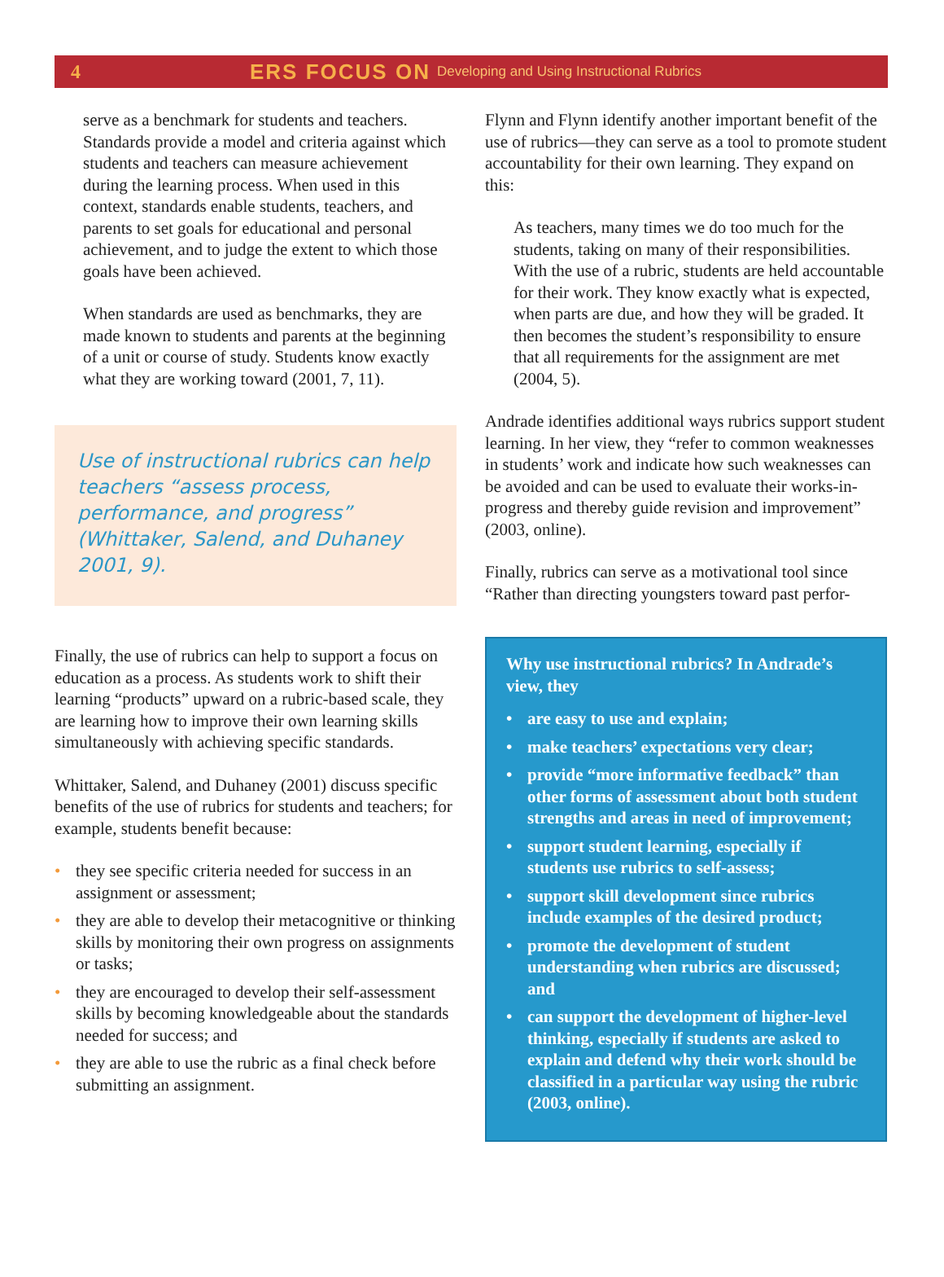4 ERS FOCUS ON Developing and Using Instructional Rubrics
serve as a benchmark for students and teachers. Standards provide a model and criteria against which students and teachers can measure achievement during the learning process. When used in this context, standards enable students, teachers, and parents to set goals for educational and personal achievement, and to judge the extent to which those goals have been achieved.
When standards are used as benchmarks, they are made known to students and parents at the beginning of a unit or course of study. Students know exactly what they are working toward (2001, 7, 11).
Use of instructional rubrics can help teachers “assess process, performance, and progress” (Whittaker, Salend, and Duhaney 2001, 9).
Finally, the use of rubrics can help to support a focus on education as a process. As students work to shift their learning “products” upward on a rubric-based scale, they are learning how to improve their own learning skills simultaneously with achieving specific standards.
Whittaker, Salend, and Duhaney (2001) discuss specific benefits of the use of rubrics for students and teachers; for example, students benefit because:
• they see specific criteria needed for success in an assignment or assessment;
• they are able to develop their metacognitive or thinking skills by monitoring their own progress on assignments or tasks;
• they are encouraged to develop their self-assessment skills by becoming knowledgeable about the standards needed for success; and
• they are able to use the rubric as a final check before submitting an assignment.
Flynn and Flynn identify another important benefit of the use of rubrics—they can serve as a tool to promote student accountability for their own learning. They expand on this:
As teachers, many times we do too much for the students, taking on many of their responsibilities. With the use of a rubric, students are held accountable for their work. They know exactly what is expected, when parts are due, and how they will be graded. It then becomes the student’s responsibility to ensure that all requirements for the assignment are met (2004, 5).
Andrade identifies additional ways rubrics support student learning. In her view, they “refer to common weaknesses in students’ work and indicate how such weaknesses can be avoided and can be used to evaluate their works-in-progress and thereby guide revision and improvement” (2003, online).
Finally, rubrics can serve as a motivational tool since “Rather than directing youngsters toward past perfor-
Why use instructional rubrics? In Andrade’s view, they
• are easy to use and explain;
• make teachers’ expectations very clear;
• provide “more informative feedback” than other forms of assessment about both student strengths and areas in need of improvement;
• support student learning, especially if students use rubrics to self-assess;
• support skill development since rubrics include examples of the desired product;
• promote the development of student understanding when rubrics are discussed; and
• can support the development of higher-level thinking, especially if students are asked to explain and defend why their work should be classified in a particular way using the rubric (2003, online).